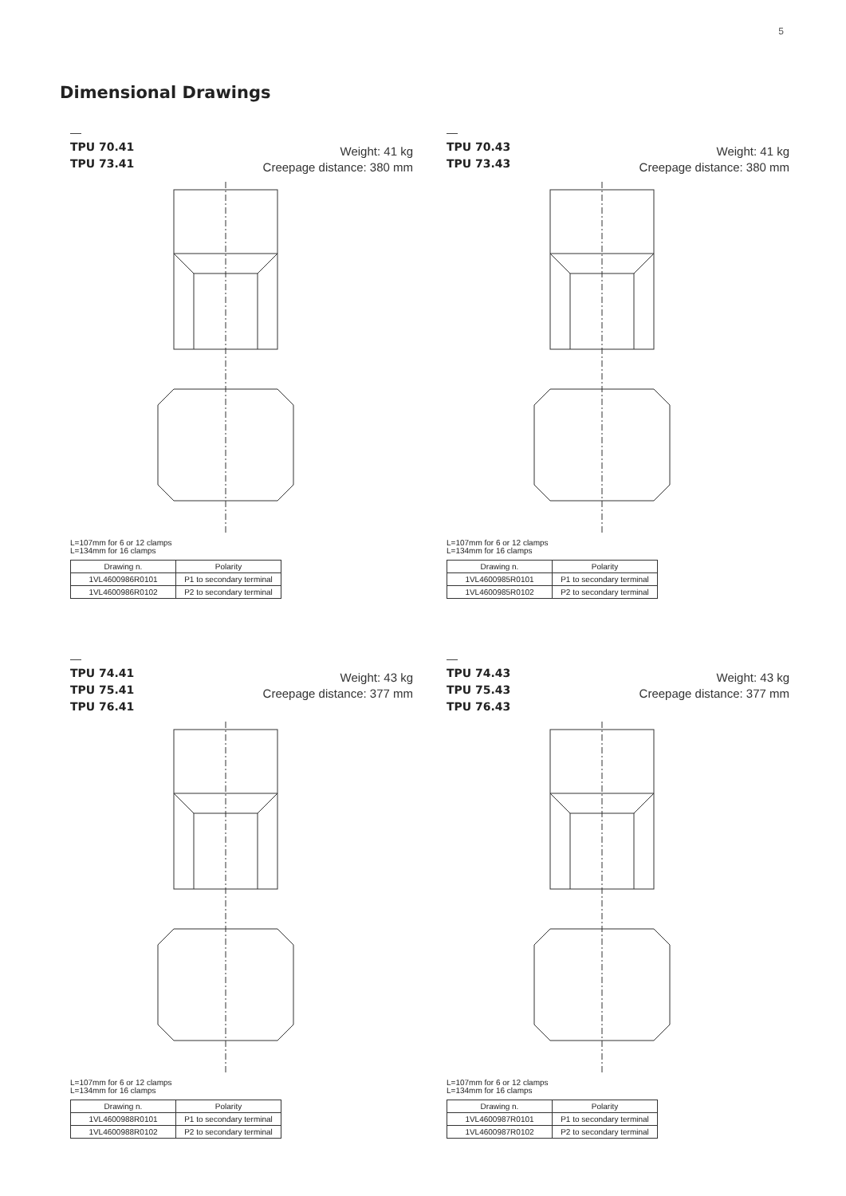5
Dimensional Drawings
—
TPU 70.41
TPU 73.41
Weight: 41 kg
Creepage distance: 380 mm
L=107mm for 6 or 12 clamps
L=134mm for 16 clamps
| Drawing n. | Polarity |
| --- | --- |
| 1VL4600986R0101 | P1 to secondary terminal |
| 1VL4600986R0102 | P2 to secondary terminal |
—
TPU 70.43
TPU 73.43
Weight: 41 kg
Creepage distance: 380 mm
L=107mm for 6 or 12 clamps
L=134mm for 16 clamps
| Drawing n. | Polarity |
| --- | --- |
| 1VL4600985R0101 | P1 to secondary terminal |
| 1VL4600985R0102 | P2 to secondary terminal |
—
TPU 74.41
TPU 75.41
TPU 76.41
Weight: 43 kg
Creepage distance: 377 mm
L=107mm for 6 or 12 clamps
L=134mm for 16 clamps
| Drawing n. | Polarity |
| --- | --- |
| 1VL4600988R0101 | P1 to secondary terminal |
| 1VL4600988R0102 | P2 to secondary terminal |
—
TPU 74.43
TPU 75.43
TPU 76.43
Weight: 43 kg
Creepage distance: 377 mm
L=107mm for 6 or 12 clamps
L=134mm for 16 clamps
| Drawing n. | Polarity |
| --- | --- |
| 1VL4600987R0101 | P1 to secondary terminal |
| 1VL4600987R0102 | P2 to secondary terminal |